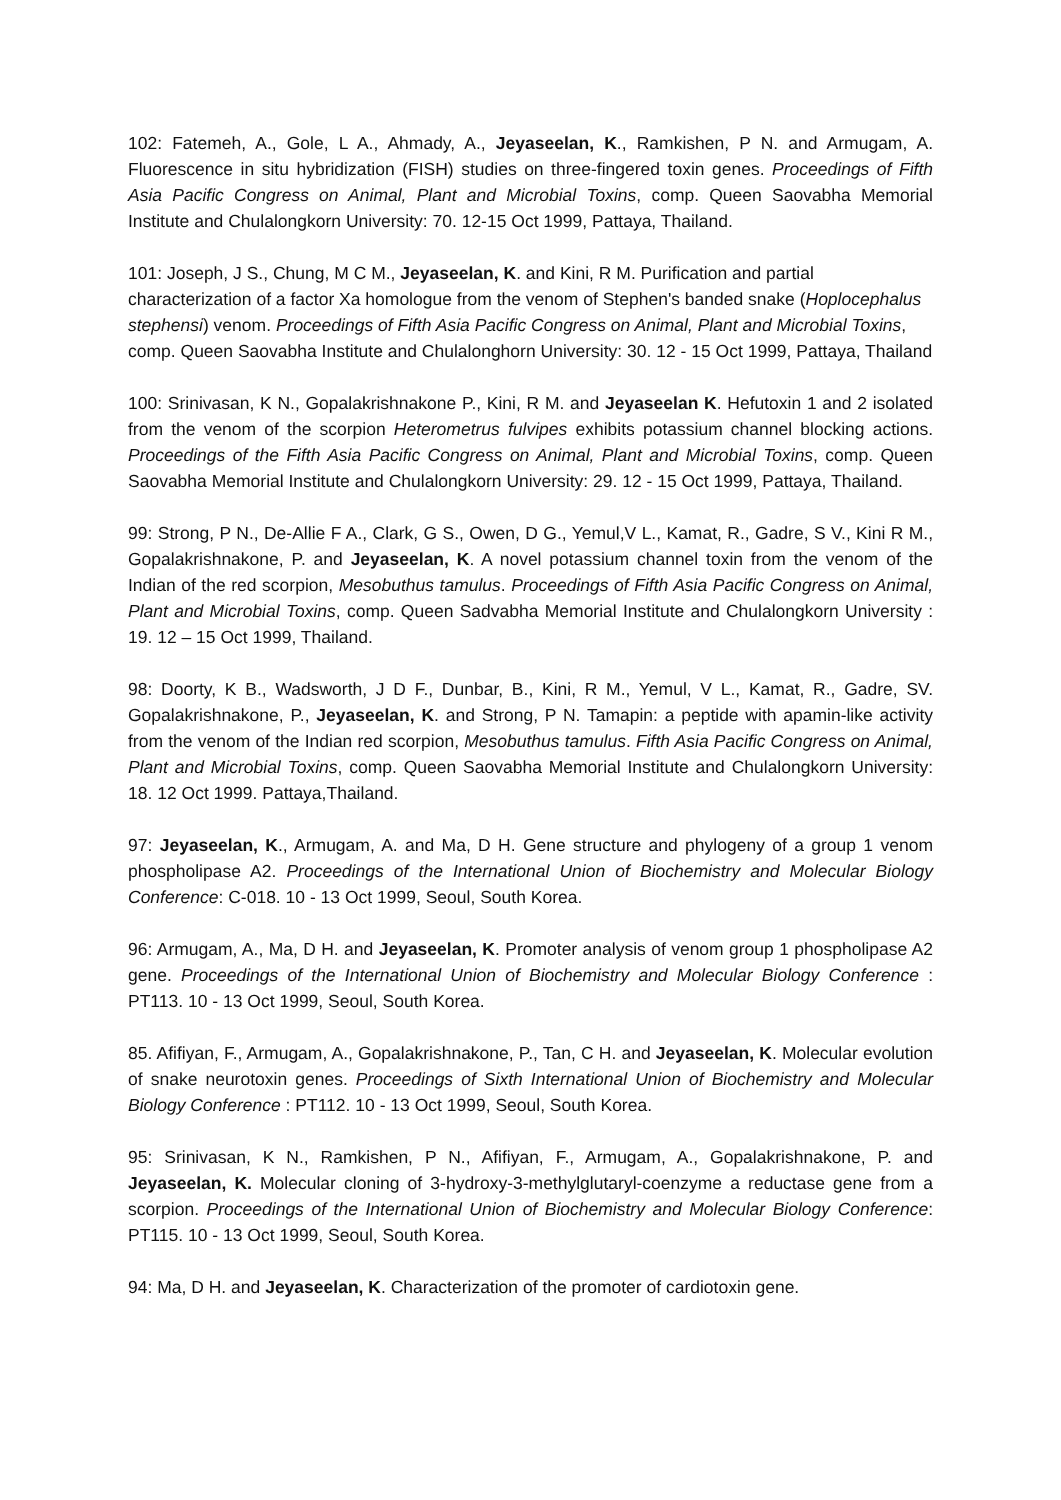102: Fatemeh, A., Gole, L A., Ahmady, A., Jeyaseelan, K., Ramkishen, P N. and Armugam, A. Fluorescence in situ hybridization (FISH) studies on three-fingered toxin genes. Proceedings of Fifth Asia Pacific Congress on Animal, Plant and Microbial Toxins, comp. Queen Saovabha Memorial Institute and Chulalongkorn University: 70. 12-15 Oct 1999, Pattaya, Thailand.
101: Joseph, J S., Chung, M C M., Jeyaseelan, K. and Kini, R M. Purification and partial characterization of a factor Xa homologue from the venom of Stephen's banded snake (Hoplocephalus stephensi) venom. Proceedings of Fifth Asia Pacific Congress on Animal, Plant and Microbial Toxins, comp. Queen Saovabha Institute and Chulalonghorn University: 30. 12 - 15 Oct 1999, Pattaya, Thailand
100: Srinivasan, K N., Gopalakrishnakone P., Kini, R M. and Jeyaseelan K. Hefutoxin 1 and 2 isolated from the venom of the scorpion Heterometrus fulvipes exhibits potassium channel blocking actions. Proceedings of the Fifth Asia Pacific Congress on Animal, Plant and Microbial Toxins, comp. Queen Saovabha Memorial Institute and Chulalongkorn University: 29. 12 - 15 Oct 1999, Pattaya, Thailand.
99: Strong, P N., De-Allie F A., Clark, G S., Owen, D G., Yemul,V L., Kamat, R., Gadre, S V., Kini R M., Gopalakrishnakone, P. and Jeyaseelan, K. A novel potassium channel toxin from the venom of the Indian of the red scorpion, Mesobuthus tamulus. Proceedings of Fifth Asia Pacific Congress on Animal, Plant and Microbial Toxins, comp. Queen Sadvabha Memorial Institute and Chulalongkorn University : 19. 12 – 15 Oct 1999, Thailand.
98: Doorty, K B., Wadsworth, J D F., Dunbar, B., Kini, R M., Yemul, V L., Kamat, R., Gadre, SV. Gopalakrishnakone, P., Jeyaseelan, K. and Strong, P N. Tamapin: a peptide with apamin-like activity from the venom of the Indian red scorpion, Mesobuthus tamulus. Fifth Asia Pacific Congress on Animal, Plant and Microbial Toxins, comp. Queen Saovabha Memorial Institute and Chulalongkorn University: 18. 12 Oct 1999. Pattaya,Thailand.
97: Jeyaseelan, K., Armugam, A. and Ma, D H. Gene structure and phylogeny of a group 1 venom phospholipase A2. Proceedings of the International Union of Biochemistry and Molecular Biology Conference: C-018. 10 - 13 Oct 1999, Seoul, South Korea.
96: Armugam, A., Ma, D H. and Jeyaseelan, K. Promoter analysis of venom group 1 phospholipase A2 gene. Proceedings of the International Union of Biochemistry and Molecular Biology Conference : PT113. 10 - 13 Oct 1999, Seoul, South Korea.
85. Afifiyan, F., Armugam, A., Gopalakrishnakone, P., Tan, C H. and Jeyaseelan, K. Molecular evolution of snake neurotoxin genes. Proceedings of Sixth International Union of Biochemistry and Molecular Biology Conference : PT112. 10 - 13 Oct 1999, Seoul, South Korea.
95: Srinivasan, K N., Ramkishen, P N., Afifiyan, F., Armugam, A., Gopalakrishnakone, P. and Jeyaseelan, K. Molecular cloning of 3-hydroxy-3-methylglutaryl-coenzyme a reductase gene from a scorpion. Proceedings of the International Union of Biochemistry and Molecular Biology Conference: PT115. 10 - 13 Oct 1999, Seoul, South Korea.
94: Ma, D H. and Jeyaseelan, K. Characterization of the promoter of cardiotoxin gene.